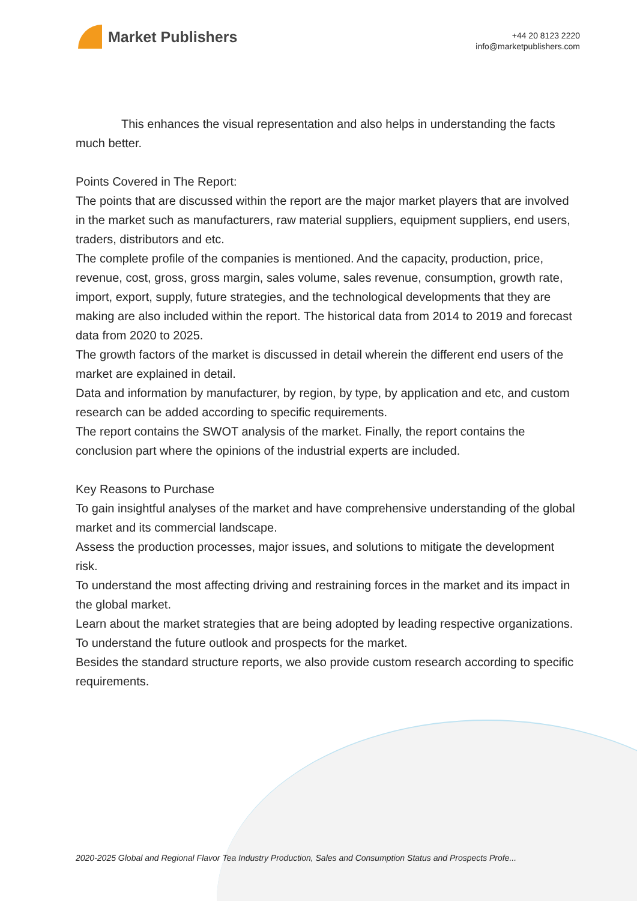Market Publishers
+44 20 8123 2220
info@marketpublishers.com
This enhances the visual representation and also helps in understanding the facts much better.
Points Covered in The Report:
The points that are discussed within the report are the major market players that are involved in the market such as manufacturers, raw material suppliers, equipment suppliers, end users, traders, distributors and etc.
The complete profile of the companies is mentioned. And the capacity, production, price, revenue, cost, gross, gross margin, sales volume, sales revenue, consumption, growth rate, import, export, supply, future strategies, and the technological developments that they are making are also included within the report. The historical data from 2014 to 2019 and forecast data from 2020 to 2025.
The growth factors of the market is discussed in detail wherein the different end users of the market are explained in detail.
Data and information by manufacturer, by region, by type, by application and etc, and custom research can be added according to specific requirements.
The report contains the SWOT analysis of the market. Finally, the report contains the conclusion part where the opinions of the industrial experts are included.
Key Reasons to Purchase
To gain insightful analyses of the market and have comprehensive understanding of the global market and its commercial landscape.
Assess the production processes, major issues, and solutions to mitigate the development risk.
To understand the most affecting driving and restraining forces in the market and its impact in the global market.
Learn about the market strategies that are being adopted by leading respective organizations.
To understand the future outlook and prospects for the market.
Besides the standard structure reports, we also provide custom research according to specific requirements.
2020-2025 Global and Regional Flavor Tea Industry Production, Sales and Consumption Status and Prospects Profe...